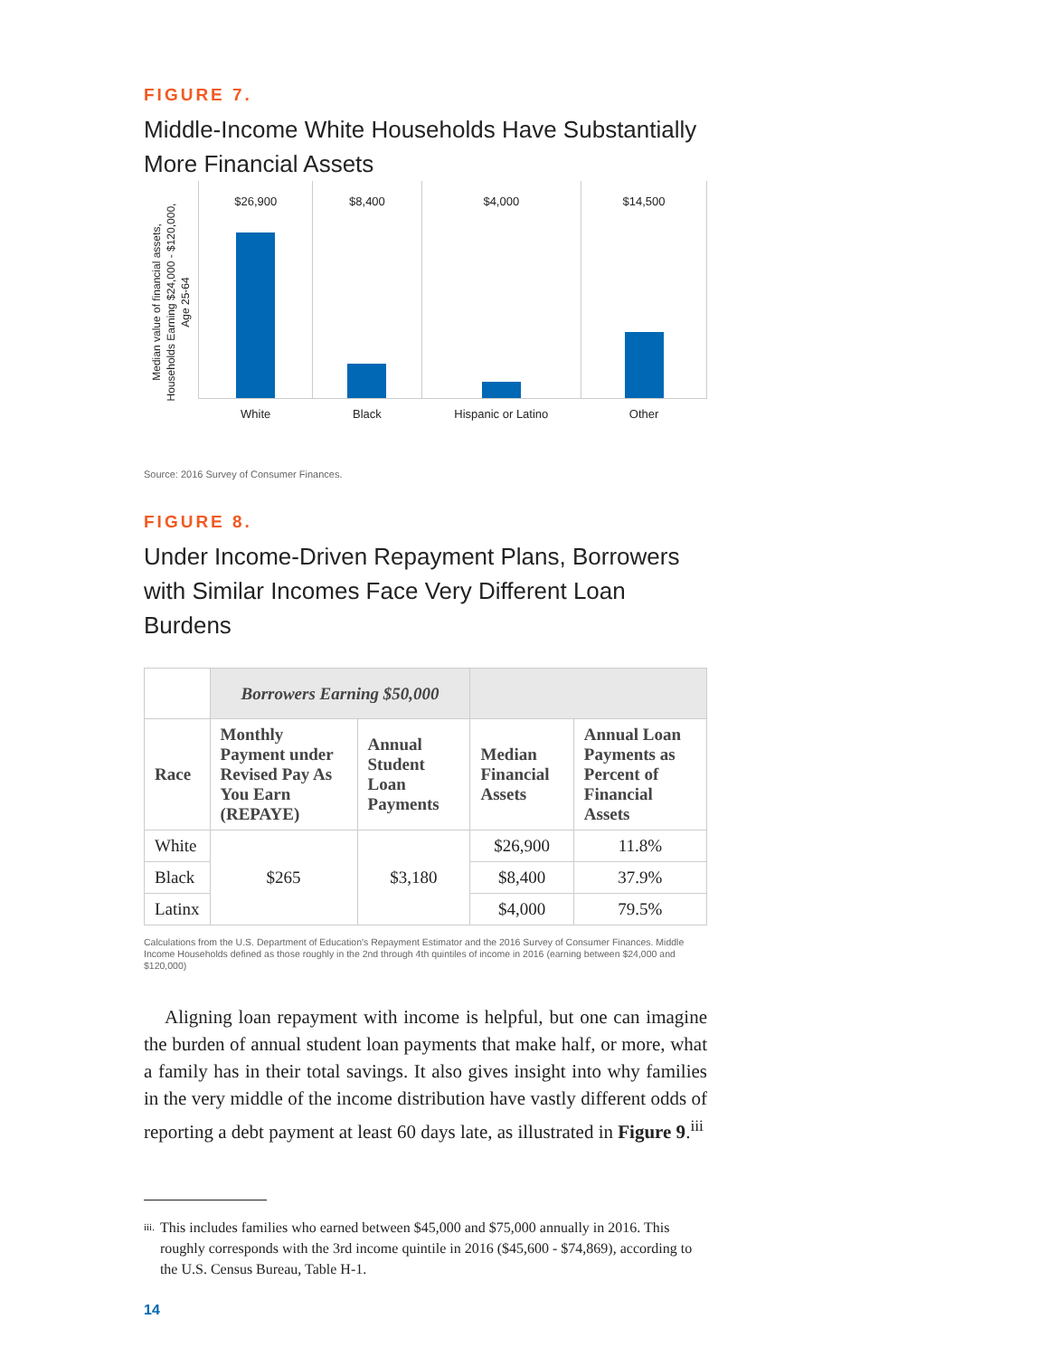FIGURE 7.
Middle-Income White Households Have Substantially More Financial Assets
Median value of financial assets, Households Earning $24,000 - $120,000, Age 25-64
$26,900
White
$8,400
Black
$4,000
Hispanic or Latino
$14,500
Other
Source: 2016 Survey of Consumer Finances.
FIGURE 8.
Under Income-Driven Repayment Plans, Borrowers with Similar Incomes Face Very Different Loan Burdens
| | Borrowers Earning $50,000 | | | |
| --- | --- | --- | --- | --- |
| Race | Monthly Payment under Revised Pay As You Earn (REPAYE) | Annual Student Loan Payments | Median Financial Assets | Annual Loan Payments as Percent of Financial Assets |
| White | $265 | $3,180 | $26,900 | 11.8% |
| Black | | | $8,400 | 37.9% |
| Latinx | | | $4,000 | 79.5% |
Calculations from the U.S. Department of Education's Repayment Estimator and the 2016 Survey of Consumer Finances. Middle Income Households defined as those roughly in the 2nd through 4th quintiles of income in 2016 (earning between $24,000 and $120,000)
Aligning loan repayment with income is helpful, but one can imagine the burden of annual student loan payments that make half, or more, what a family has in their total savings. It also gives insight into why families in the very middle of the income distribution have vastly different odds of reporting a debt payment at least 60 days late, as illustrated in Figure 9.<sup>iii</sup>
iii. This includes families who earned between $45,000 and $75,000 annually in 2016. This roughly corresponds with the 3rd income quintile in 2016 ($45,600 - $74,869), according to the U.S. Census Bureau, Table H-1.
14